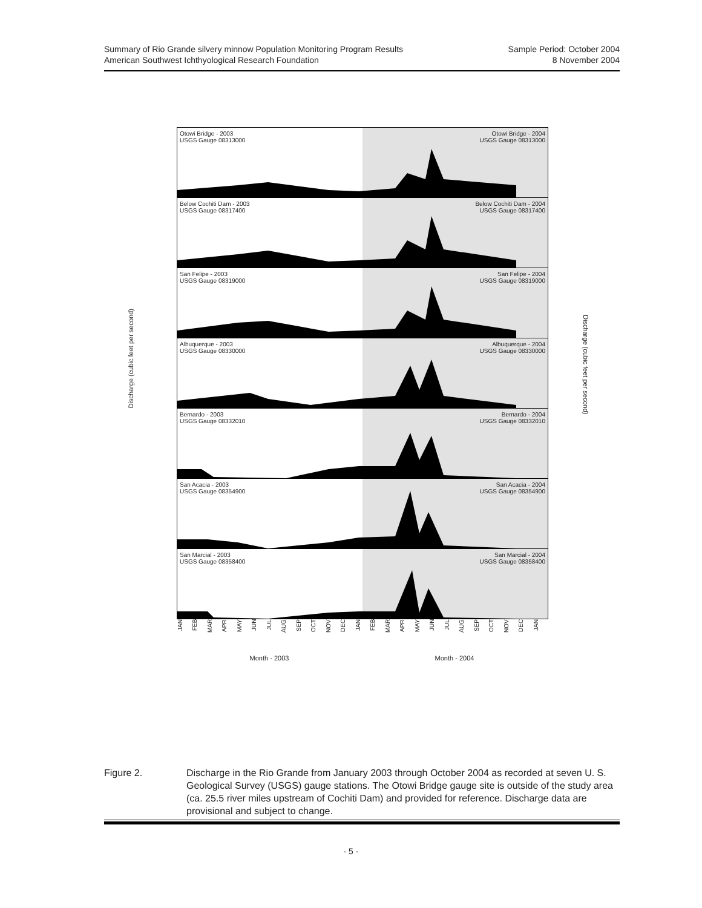Summary of Rio Grande silvery minnow Population Monitoring Program Results
American Southwest Ichthyological Research Foundation
Sample Period: October 2004
8 November 2004
Discharge (cubic feet per second)
Discharge (cubic feet per second)
Otowi Bridge - 2003
USGS Gauge 08313000
Otowi Bridge - 2004
USGS Gauge 08313000
Below Cochiti Dam - 2003
USGS Gauge 08317400
Below Cochiti Dam - 2004
USGS Gauge 08317400
San Felipe - 2003
USGS Gauge 08319000
San Felipe - 2004
USGS Gauge 08319000
Albuquerque - 2003
USGS Gauge 08330000
Albuquerque - 2004
USGS Gauge 08330000
Bernardo - 2003
USGS Gauge 08332010
Bernardo - 2004
USGS Gauge 08332010
San Acacia - 2003
USGS Gauge 08354900
San Acacia - 2004
USGS Gauge 08354900
San Marcial - 2003
USGS Gauge 08358400
San Marcial - 2004
USGS Gauge 08358400
JAN FEB MAR APR MAY JUN JUL AUG SEP OCT NOV DEC JAN FEB MAR APR MAY JUN JUL AUG SEP OCT NOV DEC JAN
Month - 2003 Month - 2004
Figure 2. Discharge in the Rio Grande from January 2003 through October 2004 as recorded at seven U. S. Geological Survey (USGS) gauge stations. The Otowi Bridge gauge site is outside of the study area (ca. 25.5 river miles upstream of Cochiti Dam) and provided for reference. Discharge data are provisional and subject to change.
- 5 -